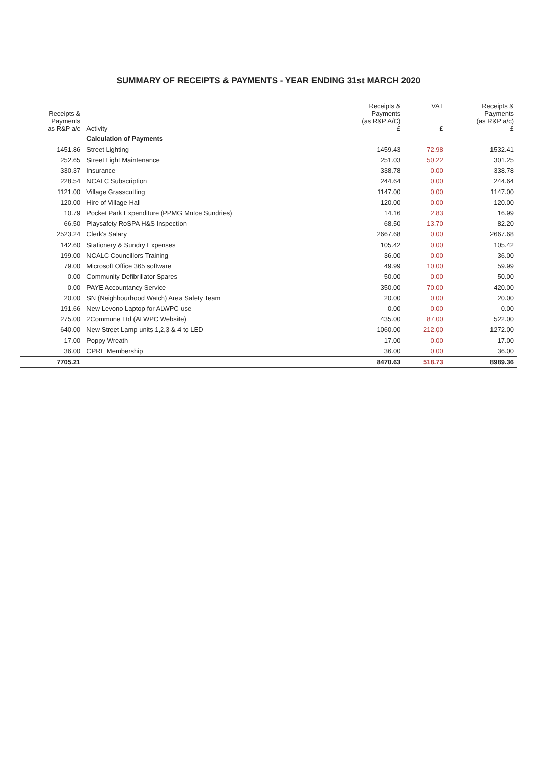SUMMARY OF RECEIPTS & PAYMENTS - YEAR ENDING 31st MARCH 2020
| Receipts & Payments as R&P a/c | Activity | Receipts & Payments (as R&P A/C) £ | VAT £ | Receipts & Payments (as R&P a/c) £ |
| --- | --- | --- | --- | --- |
| | Calculation of Payments | | | |
| 1451.86 | Street Lighting | 1459.43 | 72.98 | 1532.41 |
| 252.65 | Street Light Maintenance | 251.03 | 50.22 | 301.25 |
| 330.37 | Insurance | 338.78 | 0.00 | 338.78 |
| 228.54 | NCALC Subscription | 244.64 | 0.00 | 244.64 |
| 1121.00 | Village Grasscutting | 1147.00 | 0.00 | 1147.00 |
| 120.00 | Hire of Village Hall | 120.00 | 0.00 | 120.00 |
| 10.79 | Pocket Park Expenditure (PPMG Mntce Sundries) | 14.16 | 2.83 | 16.99 |
| 66.50 | Playsafety RoSPA H&S Inspection | 68.50 | 13.70 | 82.20 |
| 2523.24 | Clerk's Salary | 2667.68 | 0.00 | 2667.68 |
| 142.60 | Stationery & Sundry Expenses | 105.42 | 0.00 | 105.42 |
| 199.00 | NCALC Councillors Training | 36.00 | 0.00 | 36.00 |
| 79.00 | Microsoft Office 365 software | 49.99 | 10.00 | 59.99 |
| 0.00 | Community Defibrillator Spares | 50.00 | 0.00 | 50.00 |
| 0.00 | PAYE Accountancy Service | 350.00 | 70.00 | 420.00 |
| 20.00 | SN (Neighbourhood Watch) Area Safety Team | 20.00 | 0.00 | 20.00 |
| 191.66 | New Levono Laptop for ALWPC use | 0.00 | 0.00 | 0.00 |
| 275.00 | 2Commune Ltd (ALWPC Website) | 435.00 | 87.00 | 522.00 |
| 640.00 | New Street Lamp units 1,2,3 & 4 to LED | 1060.00 | 212.00 | 1272.00 |
| 17.00 | Poppy Wreath | 17.00 | 0.00 | 17.00 |
| 36.00 | CPRE Membership | 36.00 | 0.00 | 36.00 |
| 7705.21 | | 8470.63 | 518.73 | 8989.36 |